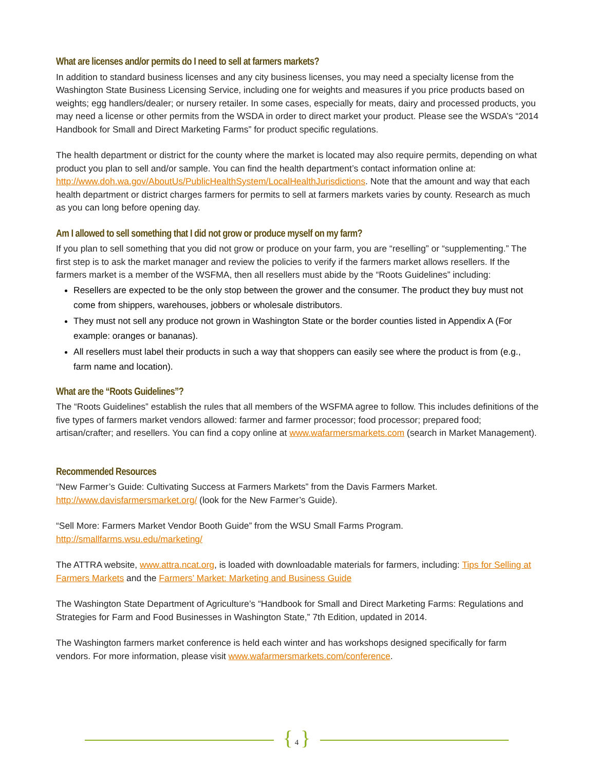What are licenses and/or permits do I need to sell at farmers markets?
In addition to standard business licenses and any city business licenses, you may need a specialty license from the Washington State Business Licensing Service, including one for weights and measures if you price products based on weights; egg handlers/dealer; or nursery retailer. In some cases, especially for meats, dairy and processed products, you may need a license or other permits from the WSDA in order to direct market your product. Please see the WSDA’s “2014 Handbook for Small and Direct Marketing Farms” for product specific regulations.
The health department or district for the county where the market is located may also require permits, depending on what product you plan to sell and/or sample. You can find the health department’s contact information online at: http://www.doh.wa.gov/AboutUs/PublicHealthSystem/LocalHealthJurisdictions. Note that the amount and way that each health department or district charges farmers for permits to sell at farmers markets varies by county. Research as much as you can long before opening day.
Am I allowed to sell something that I did not grow or produce myself on my farm?
If you plan to sell something that you did not grow or produce on your farm, you are “reselling” or “supplementing.” The first step is to ask the market manager and review the policies to verify if the farmers market allows resellers. If the farmers market is a member of the WSFMA, then all resellers must abide by the “Roots Guidelines” including:
Resellers are expected to be the only stop between the grower and the consumer. The product they buy must not come from shippers, warehouses, jobbers or wholesale distributors.
They must not sell any produce not grown in Washington State or the border counties listed in Appendix A (For example: oranges or bananas).
All resellers must label their products in such a way that shoppers can easily see where the product is from (e.g., farm name and location).
What are the “Roots Guidelines”?
The “Roots Guidelines” establish the rules that all members of the WSFMA agree to follow. This includes definitions of the five types of farmers market vendors allowed: farmer and farmer processor; food processor; prepared food; artisan/crafter; and resellers. You can find a copy online at www.wafarmersmarkets.com (search in Market Management).
Recommended Resources
“New Farmer’s Guide: Cultivating Success at Farmers Markets” from the Davis Farmers Market.
http://www.davisfarmersmarket.org/ (look for the New Farmer’s Guide).
“Sell More: Farmers Market Vendor Booth Guide” from the WSU Small Farms Program.
http://smallfarms.wsu.edu/marketing/
The ATTRA website, www.attra.ncat.org, is loaded with downloadable materials for farmers, including: Tips for Selling at Farmers Markets and the Farmers’ Market: Marketing and Business Guide
The Washington State Department of Agriculture’s “Handbook for Small and Direct Marketing Farms: Regulations and Strategies for Farm and Food Businesses in Washington State,” 7th Edition, updated in 2014.
The Washington farmers market conference is held each winter and has workshops designed specifically for farm vendors. For more information, please visit www.wafarmersmarkets.com/conference.
{ 4 }